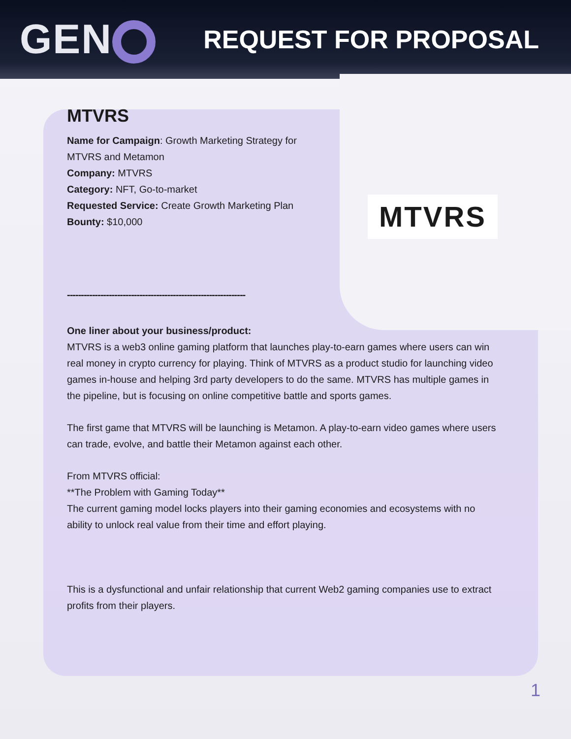GEN
REQUEST FOR PROPOSAL
MTVRS
MTVRS
Name for Campaign: Growth Marketing Strategy for MTVRS and Metamon
Company: MTVRS
Category: NFT, Go-to-market
Requested Service: Create Growth Marketing Plan
Bounty: $10,000
----------------------------------------------------------------
One liner about your business/product:
MTVRS is a web3 online gaming platform that launches play-to-earn games where users can win real money in crypto currency for playing. Think of MTVRS as a product studio for launching video games in-house and helping 3rd party developers to do the same. MTVRS has multiple games in the pipeline, but is focusing on online competitive battle and sports games.
The first game that MTVRS will be launching is Metamon. A play-to-earn video games where users can trade, evolve, and battle their Metamon against each other.
From MTVRS official:
**The Problem with Gaming Today**
The current gaming model locks players into their gaming economies and ecosystems with no ability to unlock real value from their time and effort playing.
This is a dysfunctional and unfair relationship that current Web2 gaming companies use to extract profits from their players.
1